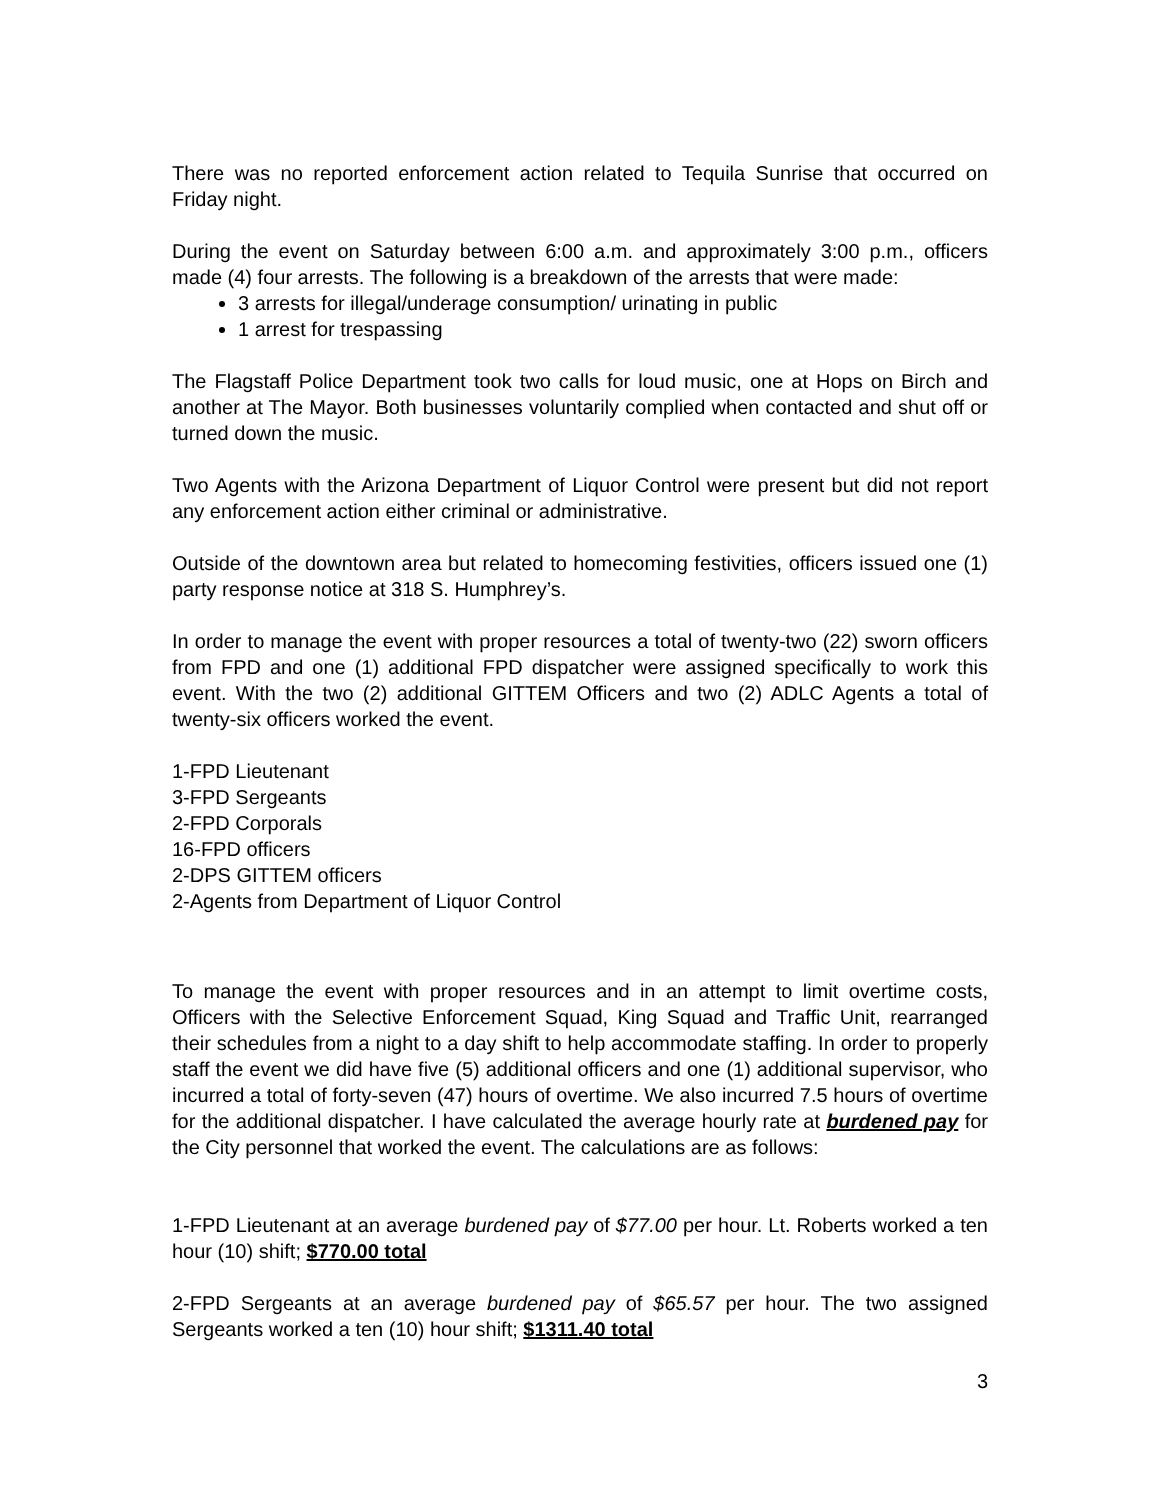There was no reported enforcement action related to Tequila Sunrise that occurred on Friday night.
During the event on Saturday between 6:00 a.m. and approximately 3:00 p.m., officers made (4) four arrests. The following is a breakdown of the arrests that were made:
3 arrests for illegal/underage consumption/ urinating in public
1 arrest for trespassing
The Flagstaff Police Department took two calls for loud music, one at Hops on Birch and another at The Mayor. Both businesses voluntarily complied when contacted and shut off or turned down the music.
Two Agents with the Arizona Department of Liquor Control were present but did not report any enforcement action either criminal or administrative.
Outside of the downtown area but related to homecoming festivities, officers issued one (1) party response notice at 318 S. Humphrey’s.
In order to manage the event with proper resources a total of twenty-two (22) sworn officers from FPD and one (1) additional FPD dispatcher were assigned specifically to work this event. With the two (2) additional GITTEM Officers and two (2) ADLC Agents a total of twenty-six officers worked the event.
1-FPD Lieutenant
3-FPD Sergeants
2-FPD Corporals
16-FPD officers
2-DPS GITTEM officers
2-Agents from Department of Liquor Control
To manage the event with proper resources and in an attempt to limit overtime costs, Officers with the Selective Enforcement Squad, King Squad and Traffic Unit, rearranged their schedules from a night to a day shift to help accommodate staffing. In order to properly staff the event we did have five (5) additional officers and one (1) additional supervisor, who incurred a total of forty-seven (47) hours of overtime. We also incurred 7.5 hours of overtime for the additional dispatcher. I have calculated the average hourly rate at burdened pay for the City personnel that worked the event. The calculations are as follows:
1-FPD Lieutenant at an average burdened pay of $77.00 per hour. Lt. Roberts worked a ten hour (10) shift; $770.00 total
2-FPD Sergeants at an average burdened pay of $65.57 per hour. The two assigned Sergeants worked a ten (10) hour shift; $1311.40 total
3